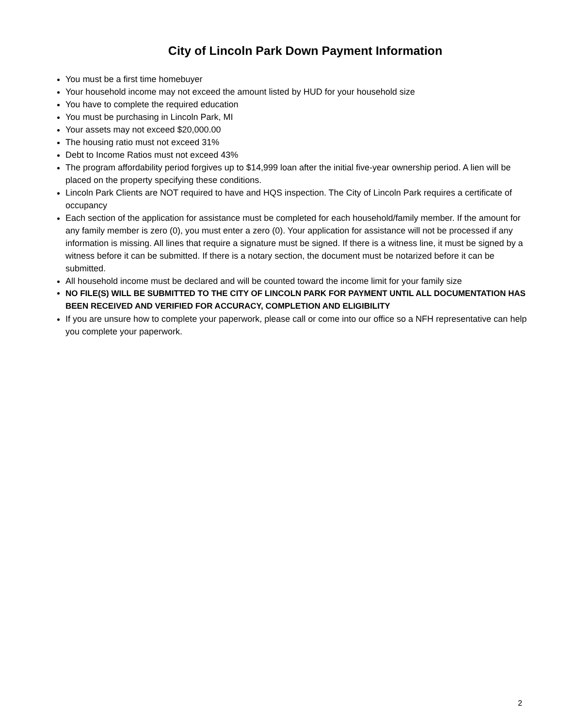City of Lincoln Park Down Payment Information
You must be a first time homebuyer
Your household income may not exceed the amount listed by HUD for your household size
You have to complete the required education
You must be purchasing in Lincoln Park, MI
Your assets may not exceed $20,000.00
The housing ratio must not exceed 31%
Debt to Income Ratios must not exceed 43%
The program affordability period forgives up to $14,999 loan after the initial five-year ownership period. A lien will be placed on the property specifying these conditions.
Lincoln Park Clients are NOT required to have and HQS inspection. The City of Lincoln Park requires a certificate of occupancy
Each section of the application for assistance must be completed for each household/family member. If the amount for any family member is zero (0), you must enter a zero (0). Your application for assistance will not be processed if any information is missing. All lines that require a signature must be signed. If there is a witness line, it must be signed by a witness before it can be submitted. If there is a notary section, the document must be notarized before it can be submitted.
All household income must be declared and will be counted toward the income limit for your family size
NO FILE(S) WILL BE SUBMITTED TO THE CITY OF LINCOLN PARK FOR PAYMENT UNTIL ALL DOCUMENTATION HAS BEEN RECEIVED AND VERIFIED FOR ACCURACY, COMPLETION AND ELIGIBILITY
If you are unsure how to complete your paperwork, please call or come into our office so a NFH representative can help you complete your paperwork.
2